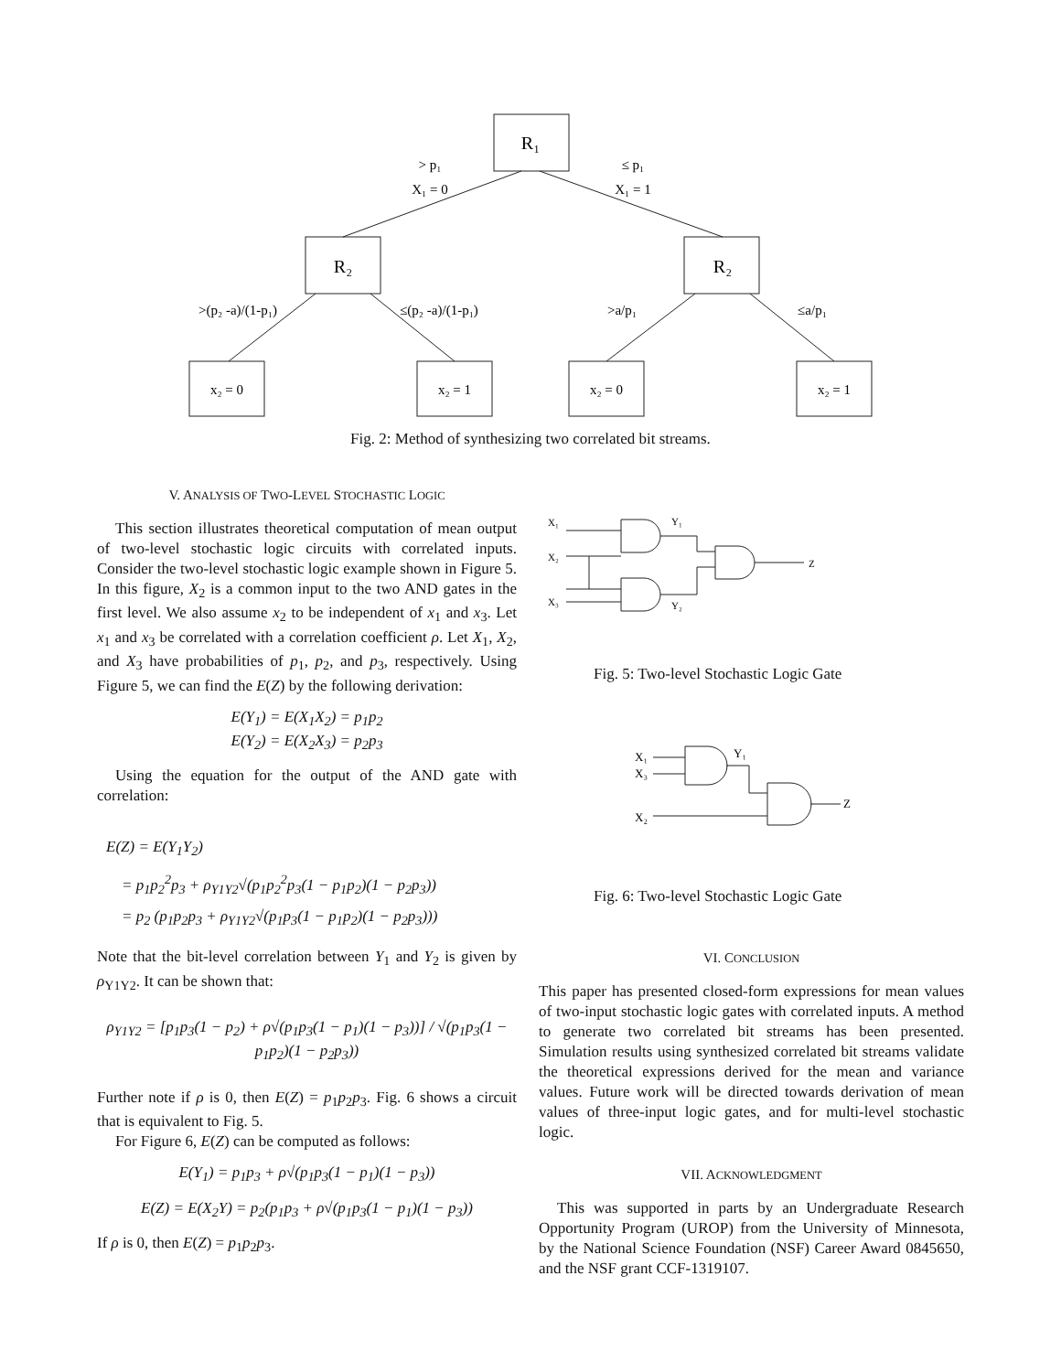R₁
R₂
R₂
> p₁
X₁ = 0
≤ p₁
X₁ = 1
>(p₂ -a)/(1-p₁)
≤(p₂ -a)/(1-p₁)
>a/p₁
≤a/p₁
x₂ = 0
x₂ = 1
x₂ = 0
x₂ = 1
Fig. 2: Method of synthesizing two correlated bit streams.
V. ANALYSIS OF TWO-LEVEL STOCHASTIC LOGIC
This section illustrates theoretical computation of mean output of two-level stochastic logic circuits with correlated inputs. Consider the two-level stochastic logic example shown in Figure 5. In this figure, X<sub>2</sub> is a common input to the two AND gates in the first level. We also assume x<sub>2</sub> to be independent of x<sub>1</sub> and x<sub>3</sub>. Let x<sub>1</sub> and x<sub>3</sub> be correlated with a correlation coefficient ρ. Let X<sub>1</sub>, X<sub>2</sub>, and X<sub>3</sub> have probabilities of p<sub>1</sub>, p<sub>2</sub>, and p<sub>3</sub>, respectively. Using Figure 5, we can find the E(Z) by the following derivation:
E(Y<sub>1</sub>) = E(X<sub>1</sub>X<sub>2</sub>) = p<sub>1</sub>p<sub>2</sub>
E(Y<sub>2</sub>) = E(X<sub>2</sub>X<sub>3</sub>) = p<sub>2</sub>p<sub>3</sub>
Using the equation for the output of the AND gate with correlation:
E(Z) = E(Y<sub>1</sub>Y<sub>2</sub>)
= p<sub>1</sub>p<sub>2</sub><sup>2</sup>p<sub>3</sub> + ρ<sub>Y1Y2</sub>√(p<sub>1</sub>p<sub>2</sub><sup>2</sup>p<sub>3</sub>(1 − p<sub>1</sub>p<sub>2</sub>)(1 − p<sub>2</sub>p<sub>3</sub>))
= p<sub>2</sub> (p<sub>1</sub>p<sub>2</sub>p<sub>3</sub> + ρ<sub>Y1Y2</sub>√(p<sub>1</sub>p<sub>3</sub>(1 − p<sub>1</sub>p<sub>2</sub>)(1 − p<sub>2</sub>p<sub>3</sub>)))
Note that the bit-level correlation between Y<sub>1</sub> and Y<sub>2</sub> is given by ρ<sub>Y1Y2</sub>. It can be shown that:
ρ<sub>Y1Y2</sub> = [p<sub>1</sub>p<sub>3</sub>(1 − p<sub>2</sub>) + ρ√(p<sub>1</sub>p<sub>3</sub>(1 − p<sub>1</sub>)(1 − p<sub>3</sub>))] / √(p<sub>1</sub>p<sub>3</sub>(1 − p<sub>1</sub>p<sub>2</sub>)(1 − p<sub>2</sub>p<sub>3</sub>))
Further note if ρ is 0, then E(Z) = p<sub>1</sub>p<sub>2</sub>p<sub>3</sub>. Fig. 6 shows a circuit that is equivalent to Fig. 5.
For Figure 6, E(Z) can be computed as follows:
E(Y<sub>1</sub>) = p<sub>1</sub>p<sub>3</sub> + ρ√(p<sub>1</sub>p<sub>3</sub>(1 − p<sub>1</sub>)(1 − p<sub>3</sub>))
E(Z) = E(X<sub>2</sub>Y) = p<sub>2</sub>(p<sub>1</sub>p<sub>3</sub> + ρ√(p<sub>1</sub>p<sub>3</sub>(1 − p<sub>1</sub>)(1 − p<sub>3</sub>))
If ρ is 0, then E(Z) = p<sub>1</sub>p<sub>2</sub>p<sub>3</sub>.
X₁
X₂
X₃
Y₁
Y₂
Z
Fig. 5: Two-level Stochastic Logic Gate
X₁
X₃
X₂
Y₁
Z
Fig. 6: Two-level Stochastic Logic Gate
VI. CONCLUSION
This paper has presented closed-form expressions for mean values of two-input stochastic logic gates with correlated inputs. A method to generate two correlated bit streams has been presented. Simulation results using synthesized correlated bit streams validate the theoretical expressions derived for the mean and variance values. Future work will be directed towards derivation of mean values of three-input logic gates, and for multi-level stochastic logic.
VII. ACKNOWLEDGMENT
This was supported in parts by an Undergraduate Research Opportunity Program (UROP) from the University of Minnesota, by the National Science Foundation (NSF) Career Award 0845650, and the NSF grant CCF-1319107.